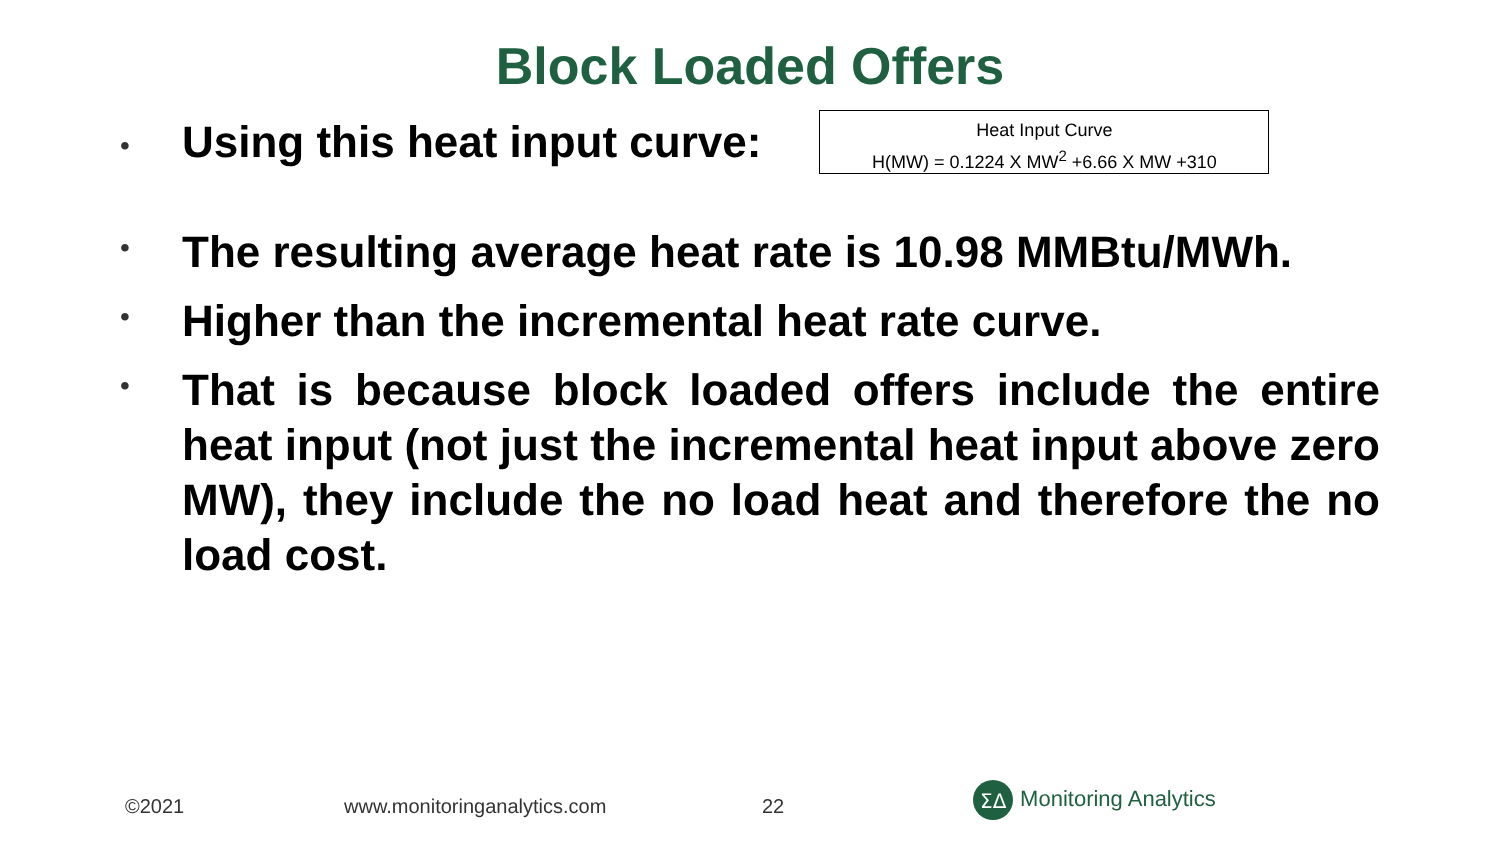Block Loaded Offers
• Using this heat input curve:
Heat Input Curve
H(MW) = 0.1224 X MW<sup>2</sup> +6.66 X MW +310
• The resulting average heat rate is 10.98 MMBtu/MWh.
• Higher than the incremental heat rate curve.
• That is because block loaded offers include the entire heat input (not just the incremental heat input above zero MW), they include the no load heat and therefore the no load cost.
©2021 www.monitoringanalytics.com 22
ΣΔ
Monitoring Analytics